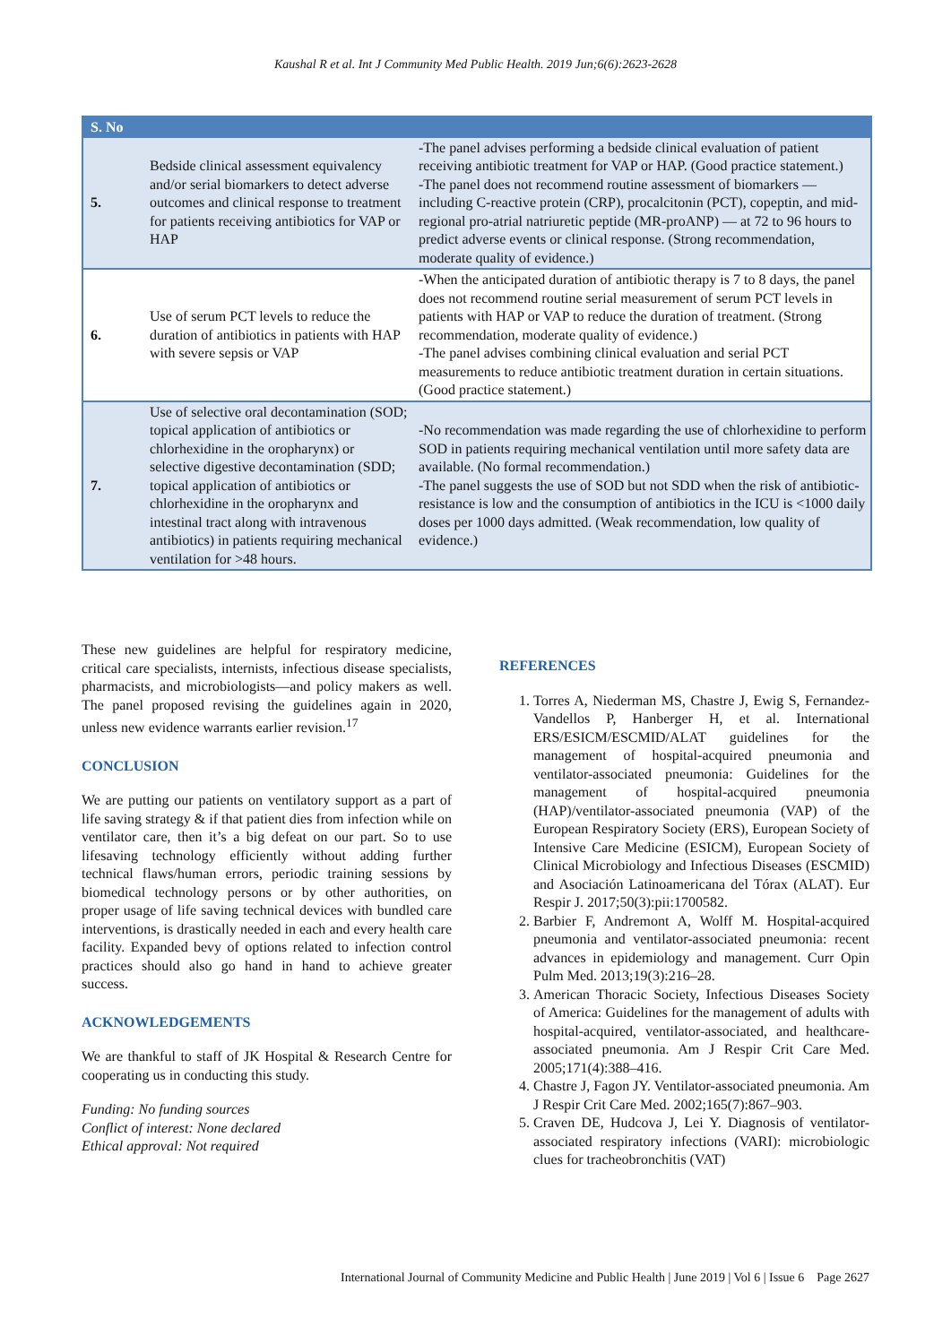Kaushal R et al. Int J Community Med Public Health. 2019 Jun;6(6):2623-2628
| S. No | | |
| --- | --- | --- |
| 5. | Bedside clinical assessment equivalency and/or serial biomarkers to detect adverse outcomes and clinical response to treatment for patients receiving antibiotics for VAP or HAP | -The panel advises performing a bedside clinical evaluation of patient receiving antibiotic treatment for VAP or HAP. (Good practice statement.) -The panel does not recommend routine assessment of biomarkers — including C-reactive protein (CRP), procalcitonin (PCT), copeptin, and mid-regional pro-atrial natriuretic peptide (MR-proANP) — at 72 to 96 hours to predict adverse events or clinical response. (Strong recommendation, moderate quality of evidence.) |
| 6. | Use of serum PCT levels to reduce the duration of antibiotics in patients with HAP with severe sepsis or VAP | -When the anticipated duration of antibiotic therapy is 7 to 8 days, the panel does not recommend routine serial measurement of serum PCT levels in patients with HAP or VAP to reduce the duration of treatment. (Strong recommendation, moderate quality of evidence.) -The panel advises combining clinical evaluation and serial PCT measurements to reduce antibiotic treatment duration in certain situations. (Good practice statement.) |
| 7. | Use of selective oral decontamination (SOD; topical application of antibiotics or chlorhexidine in the oropharynx) or selective digestive decontamination (SDD; topical application of antibiotics or chlorhexidine in the oropharynx and intestinal tract along with intravenous antibiotics) in patients requiring mechanical ventilation for >48 hours. | -No recommendation was made regarding the use of chlorhexidine to perform SOD in patients requiring mechanical ventilation until more safety data are available. (No formal recommendation.) -The panel suggests the use of SOD but not SDD when the risk of antibiotic-resistance is low and the consumption of antibiotics in the ICU is <1000 daily doses per 1000 days admitted. (Weak recommendation, low quality of evidence.) |
These new guidelines are helpful for respiratory medicine, critical care specialists, internists, infectious disease specialists, pharmacists, and microbiologists—and policy makers as well. The panel proposed revising the guidelines again in 2020, unless new evidence warrants earlier revision.<sup>17</sup>
CONCLUSION
We are putting our patients on ventilatory support as a part of life saving strategy & if that patient dies from infection while on ventilator care, then it’s a big defeat on our part. So to use lifesaving technology efficiently without adding further technical flaws/human errors, periodic training sessions by biomedical technology persons or by other authorities, on proper usage of life saving technical devices with bundled care interventions, is drastically needed in each and every health care facility. Expanded bevy of options related to infection control practices should also go hand in hand to achieve greater success.
ACKNOWLEDGEMENTS
We are thankful to staff of JK Hospital & Research Centre for cooperating us in conducting this study.
Funding: No funding sources
Conflict of interest: None declared
Ethical approval: Not required
REFERENCES
1. Torres A, Niederman MS, Chastre J, Ewig S, Fernandez-Vandellos P, Hanberger H, et al. International ERS/ESICM/ESCMID/ALAT guidelines for the management of hospital-acquired pneumonia and ventilator-associated pneumonia: Guidelines for the management of hospital-acquired pneumonia (HAP)/ventilator-associated pneumonia (VAP) of the European Respiratory Society (ERS), European Society of Intensive Care Medicine (ESICM), European Society of Clinical Microbiology and Infectious Diseases (ESCMID) and Asociación Latinoamericana del Tórax (ALAT). Eur Respir J. 2017;50(3):pii:1700582.
2. Barbier F, Andremont A, Wolff M. Hospital-acquired pneumonia and ventilator-associated pneumonia: recent advances in epidemiology and management. Curr Opin Pulm Med. 2013;19(3):216–28.
3. American Thoracic Society, Infectious Diseases Society of America: Guidelines for the management of adults with hospital-acquired, ventilator-associated, and healthcare-associated pneumonia. Am J Respir Crit Care Med. 2005;171(4):388–416.
4. Chastre J, Fagon JY. Ventilator-associated pneumonia. Am J Respir Crit Care Med. 2002;165(7):867–903.
5. Craven DE, Hudcova J, Lei Y. Diagnosis of ventilator-associated respiratory infections (VARI): microbiologic clues for tracheobronchitis (VAT)
International Journal of Community Medicine and Public Health | June 2019 | Vol 6 | Issue 6 Page 2627